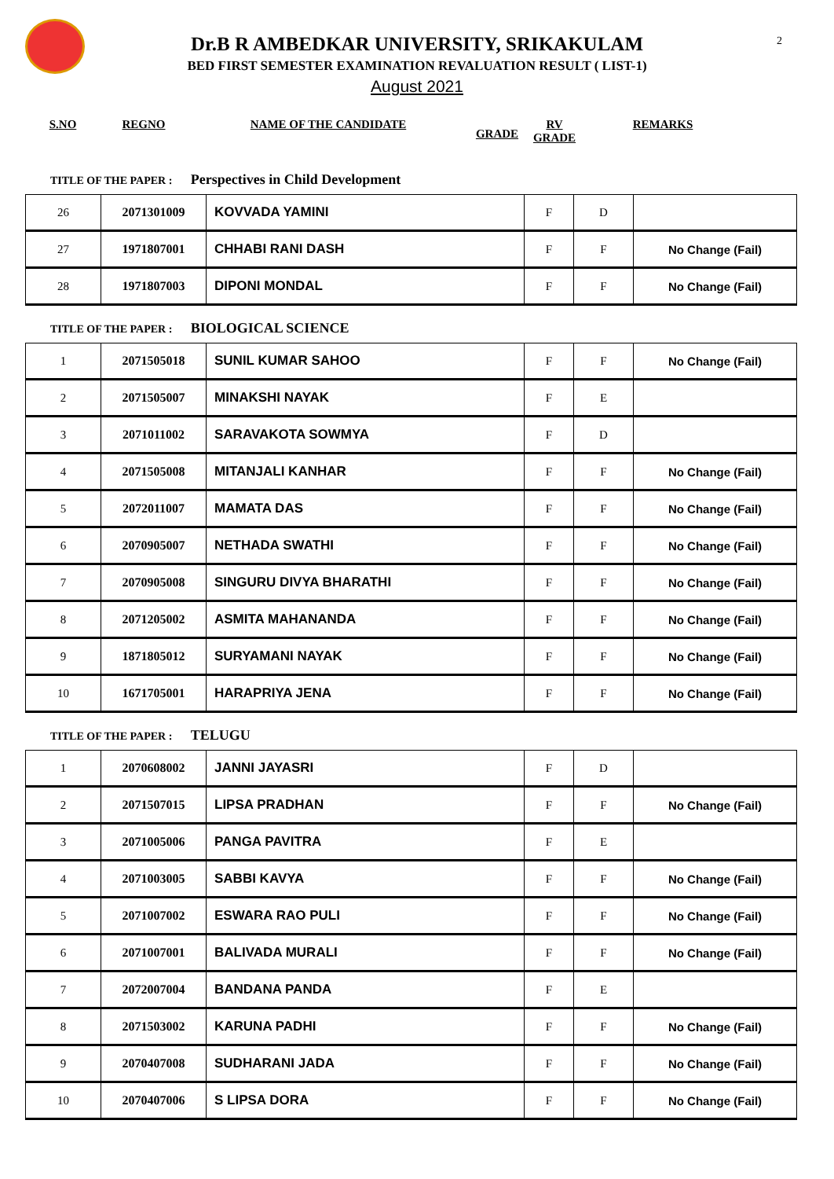2
Dr.B R AMBEDKAR UNIVERSITY, SRIKAKULAM
BED FIRST SEMESTER EXAMINATION REVALUATION RESULT ( LIST-1)
August 2021
S.NO REGNO NAME OF THE CANDIDATE
GRADE
RV
GRADE
REMARKS
TITLE OF THE PAPER : Perspectives in Child Development
| 26 | 2071301009 | KOVVADA YAMINI | F | D | |
| 27 | 1971807001 | CHHABI RANI DASH | F | F | No Change (Fail) |
| 28 | 1971807003 | DIPONI MONDAL | F | F | No Change (Fail) |
TITLE OF THE PAPER : BIOLOGICAL SCIENCE
| 1 | 2071505018 | SUNIL KUMAR SAHOO | F | F | No Change (Fail) |
| 2 | 2071505007 | MINAKSHI NAYAK | F | E | |
| 3 | 2071011002 | SARAVAKOTA SOWMYA | F | D | |
| 4 | 2071505008 | MITANJALI KANHAR | F | F | No Change (Fail) |
| 5 | 2072011007 | MAMATA DAS | F | F | No Change (Fail) |
| 6 | 2070905007 | NETHADA SWATHI | F | F | No Change (Fail) |
| 7 | 2070905008 | SINGURU DIVYA BHARATHI | F | F | No Change (Fail) |
| 8 | 2071205002 | ASMITA MAHANANDA | F | F | No Change (Fail) |
| 9 | 1871805012 | SURYAMANI NAYAK | F | F | No Change (Fail) |
| 10 | 1671705001 | HARAPRIYA JENA | F | F | No Change (Fail) |
TITLE OF THE PAPER : TELUGU
| 1 | 2070608002 | JANNI JAYASRI | F | D | |
| 2 | 2071507015 | LIPSA PRADHAN | F | F | No Change (Fail) |
| 3 | 2071005006 | PANGA PAVITRA | F | E | |
| 4 | 2071003005 | SABBI KAVYA | F | F | No Change (Fail) |
| 5 | 2071007002 | ESWARA RAO PULI | F | F | No Change (Fail) |
| 6 | 2071007001 | BALIVADA MURALI | F | F | No Change (Fail) |
| 7 | 2072007004 | BANDANA PANDA | F | E | |
| 8 | 2071503002 | KARUNA PADHI | F | F | No Change (Fail) |
| 9 | 2070407008 | SUDHARANI JADA | F | F | No Change (Fail) |
| 10 | 2070407006 | S LIPSA DORA | F | F | No Change (Fail) |